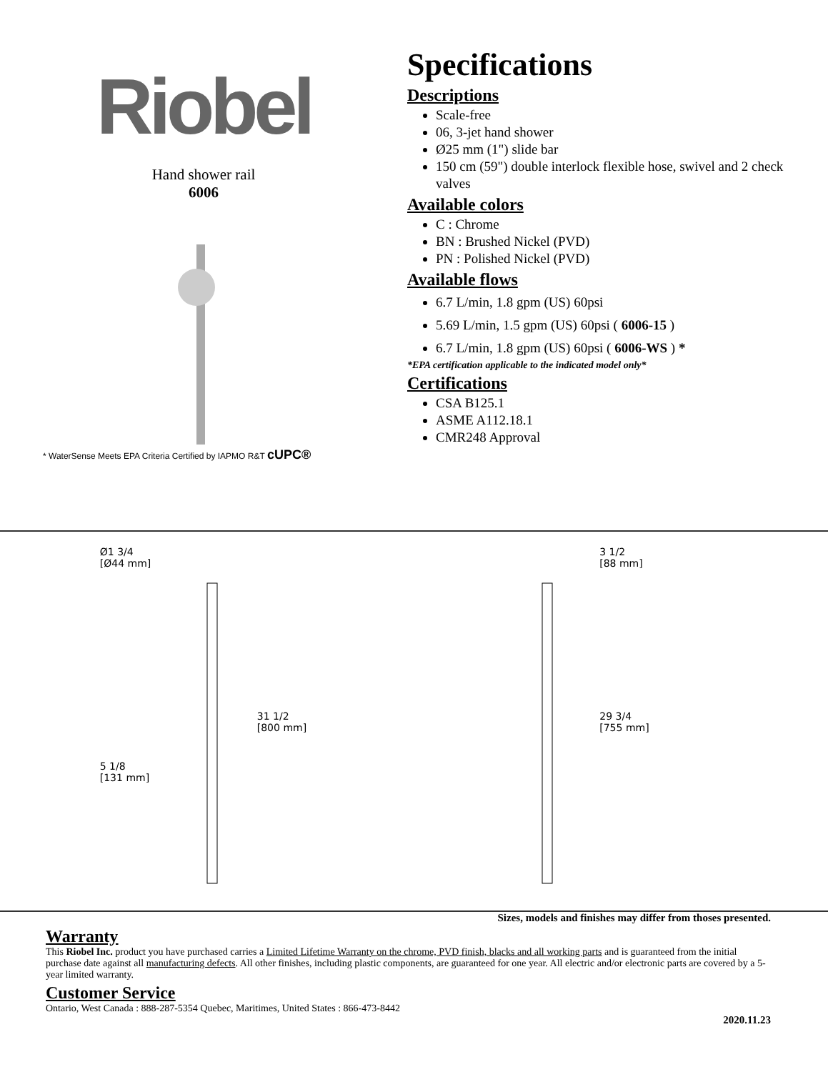Riobel
Hand shower rail
6006
* WaterSense Meets EPA Criteria Certified by IAPMO R&T cUPC®
Specifications
Descriptions
Scale-free
06, 3-jet hand shower
Ø25 mm (1") slide bar
150 cm (59") double interlock flexible hose, swivel and 2 check valves
Available colors
C : Chrome
BN : Brushed Nickel (PVD)
PN : Polished Nickel (PVD)
Available flows
6.7 L/min, 1.8 gpm (US) 60psi
5.69 L/min, 1.5 gpm (US) 60psi ( 6006-15 )
6.7 L/min, 1.8 gpm (US) 60psi ( 6006-WS ) *
*EPA certification applicable to the indicated model only*
Certifications
CSA B125.1
ASME A112.18.1
CMR248 Approval
Ø1 3/4
[Ø44 mm]
31 1/2
[800 mm]
5 1/8
[131 mm]
3 1/2
[88 mm]
29 3/4
[755 mm]
Sizes, models and finishes may differ from thoses presented.
Warranty
This Riobel Inc. product you have purchased carries a Limited Lifetime Warranty on the chrome, PVD finish, blacks and all working parts and is guaranteed from the initial purchase date against all manufacturing defects. All other finishes, including plastic components, are guaranteed for one year. All electric and/or electronic parts are covered by a 5-year limited warranty.
Customer Service
Ontario, West Canada : 888-287-5354 Quebec, Maritimes, United States : 866-473-8442
2020.11.23